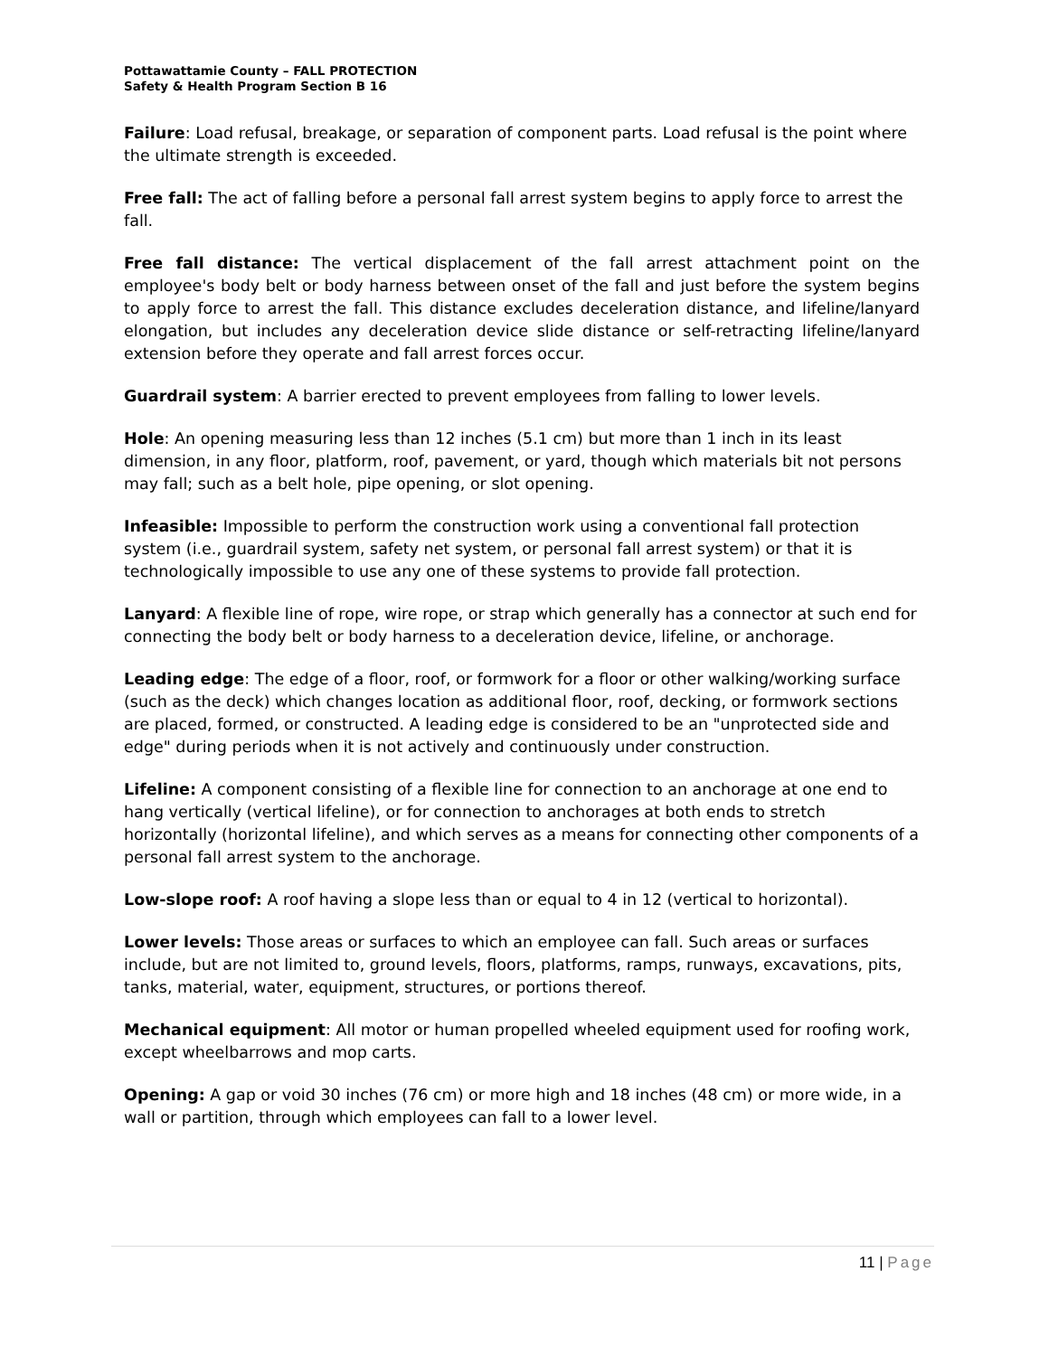Pottawattamie County – FALL PROTECTION
Safety & Health Program Section B 16
Failure: Load refusal, breakage, or separation of component parts. Load refusal is the point where the ultimate strength is exceeded.
Free fall: The act of falling before a personal fall arrest system begins to apply force to arrest the fall.
Free fall distance: The vertical displacement of the fall arrest attachment point on the employee's body belt or body harness between onset of the fall and just before the system begins to apply force to arrest the fall. This distance excludes deceleration distance, and lifeline/lanyard elongation, but includes any deceleration device slide distance or self-retracting lifeline/lanyard extension before they operate and fall arrest forces occur.
Guardrail system: A barrier erected to prevent employees from falling to lower levels.
Hole: An opening measuring less than 12 inches (5.1 cm) but more than 1 inch in its least dimension, in any floor, platform, roof, pavement, or yard, though which materials bit not persons may fall; such as a belt hole, pipe opening, or slot opening.
Infeasible: Impossible to perform the construction work using a conventional fall protection system (i.e., guardrail system, safety net system, or personal fall arrest system) or that it is technologically impossible to use any one of these systems to provide fall protection.
Lanyard: A flexible line of rope, wire rope, or strap which generally has a connector at such end for connecting the body belt or body harness to a deceleration device, lifeline, or anchorage.
Leading edge: The edge of a floor, roof, or formwork for a floor or other walking/working surface (such as the deck) which changes location as additional floor, roof, decking, or formwork sections are placed, formed, or constructed. A leading edge is considered to be an "unprotected side and edge" during periods when it is not actively and continuously under construction.
Lifeline: A component consisting of a flexible line for connection to an anchorage at one end to hang vertically (vertical lifeline), or for connection to anchorages at both ends to stretch horizontally (horizontal lifeline), and which serves as a means for connecting other components of a personal fall arrest system to the anchorage.
Low-slope roof: A roof having a slope less than or equal to 4 in 12 (vertical to horizontal).
Lower levels: Those areas or surfaces to which an employee can fall. Such areas or surfaces include, but are not limited to, ground levels, floors, platforms, ramps, runways, excavations, pits, tanks, material, water, equipment, structures, or portions thereof.
Mechanical equipment: All motor or human propelled wheeled equipment used for roofing work, except wheelbarrows and mop carts.
Opening: A gap or void 30 inches (76 cm) or more high and 18 inches (48 cm) or more wide, in a wall or partition, through which employees can fall to a lower level.
11 | Page